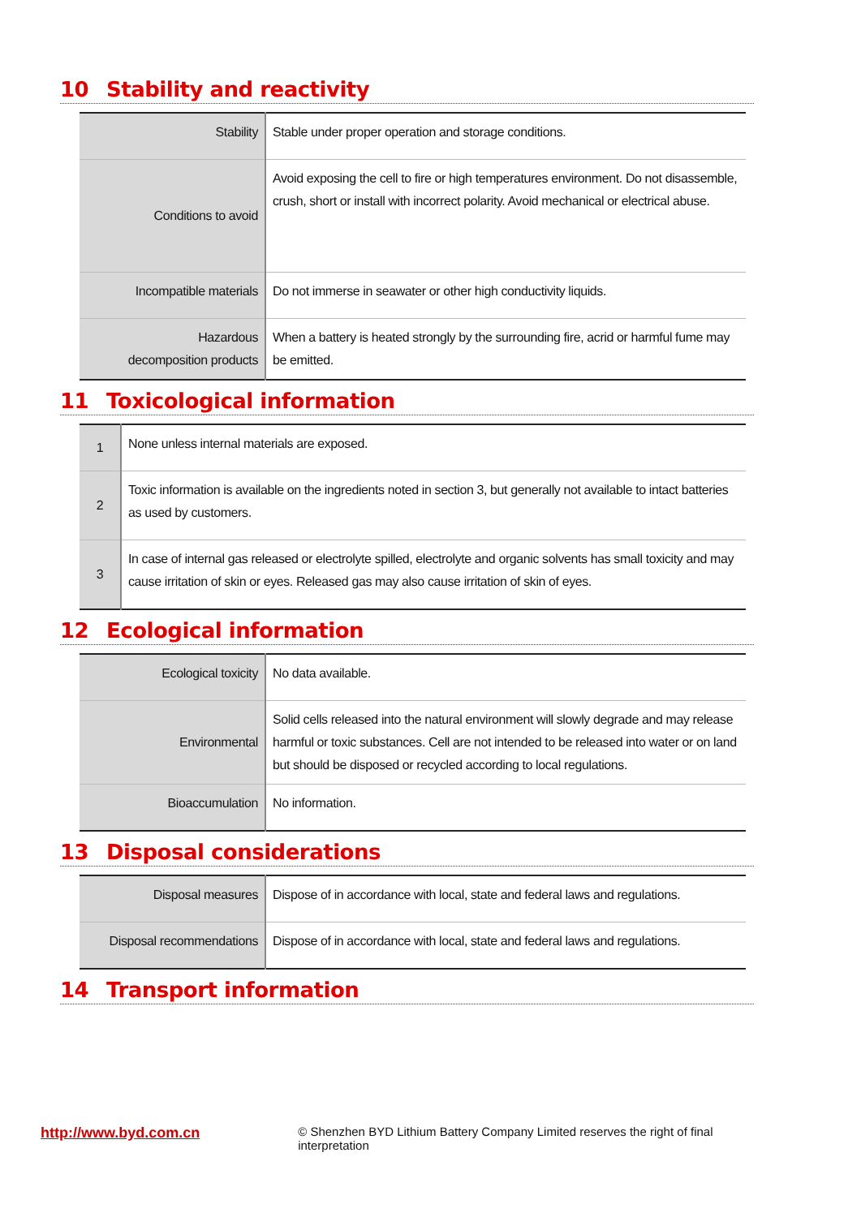10 Stability and reactivity
| Stability | Stable under proper operation and storage conditions. |
| Conditions to avoid | Avoid exposing the cell to fire or high temperatures environment. Do not disassemble, crush, short or install with incorrect polarity. Avoid mechanical or electrical abuse. |
| Incompatible materials | Do not immerse in seawater or other high conductivity liquids. |
| Hazardous decomposition products | When a battery is heated strongly by the surrounding fire, acrid or harmful fume may be emitted. |
11 Toxicological information
| 1 | None unless internal materials are exposed. |
| 2 | Toxic information is available on the ingredients noted in section 3, but generally not available to intact batteries as used by customers. |
| 3 | In case of internal gas released or electrolyte spilled, electrolyte and organic solvents has small toxicity and may cause irritation of skin or eyes. Released gas may also cause irritation of skin of eyes. |
12 Ecological information
| Ecological toxicity | No data available. |
| Environmental | Solid cells released into the natural environment will slowly degrade and may release harmful or toxic substances. Cell are not intended to be released into water or on land but should be disposed or recycled according to local regulations. |
| Bioaccumulation | No information. |
13 Disposal considerations
| Disposal measures | Dispose of in accordance with local, state and federal laws and regulations. |
| Disposal recommendations | Dispose of in accordance with local, state and federal laws and regulations. |
14 Transport information
http://www.byd.com.cn
© Shenzhen BYD Lithium Battery Company Limited reserves the right of final interpretation